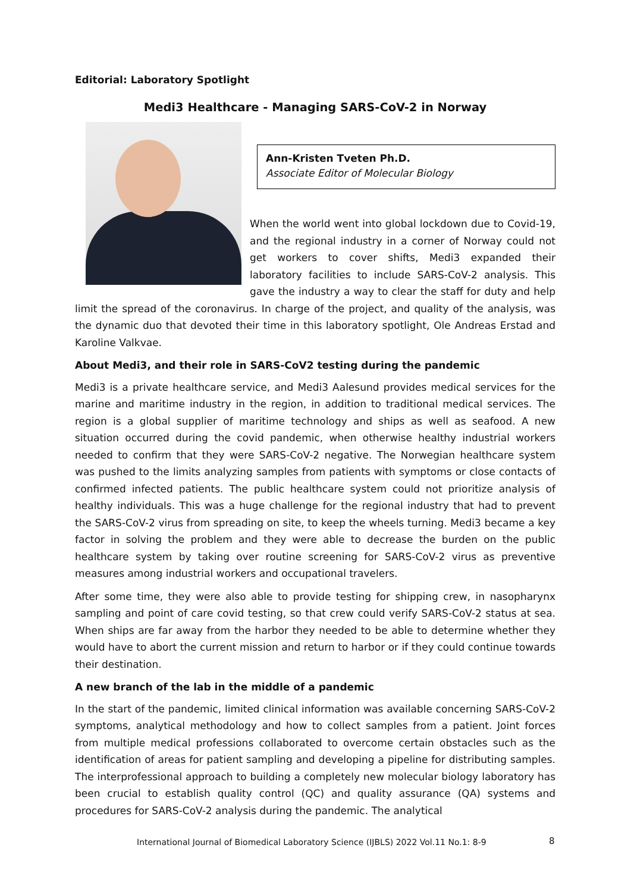Editorial: Laboratory Spotlight
Medi3 Healthcare - Managing SARS-CoV-2 in Norway
Ann-Kristen Tveten Ph.D.
Associate Editor of Molecular Biology
When the world went into global lockdown due to Covid-19, and the regional industry in a corner of Norway could not get workers to cover shifts, Medi3 expanded their laboratory facilities to include SARS-CoV-2 analysis. This gave the industry a way to clear the staff for duty and help limit the spread of the coronavirus. In charge of the project, and quality of the analysis, was the dynamic duo that devoted their time in this laboratory spotlight, Ole Andreas Erstad and Karoline Valkvae.
About Medi3, and their role in SARS-CoV2 testing during the pandemic
Medi3 is a private healthcare service, and Medi3 Aalesund provides medical services for the marine and maritime industry in the region, in addition to traditional medical services. The region is a global supplier of maritime technology and ships as well as seafood. A new situation occurred during the covid pandemic, when otherwise healthy industrial workers needed to confirm that they were SARS-CoV-2 negative. The Norwegian healthcare system was pushed to the limits analyzing samples from patients with symptoms or close contacts of confirmed infected patients. The public healthcare system could not prioritize analysis of healthy individuals. This was a huge challenge for the regional industry that had to prevent the SARS-CoV-2 virus from spreading on site, to keep the wheels turning. Medi3 became a key factor in solving the problem and they were able to decrease the burden on the public healthcare system by taking over routine screening for SARS-CoV-2 virus as preventive measures among industrial workers and occupational travelers.
After some time, they were also able to provide testing for shipping crew, in nasopharynx sampling and point of care covid testing, so that crew could verify SARS-CoV-2 status at sea. When ships are far away from the harbor they needed to be able to determine whether they would have to abort the current mission and return to harbor or if they could continue towards their destination.
A new branch of the lab in the middle of a pandemic
In the start of the pandemic, limited clinical information was available concerning SARS-CoV-2 symptoms, analytical methodology and how to collect samples from a patient. Joint forces from multiple medical professions collaborated to overcome certain obstacles such as the identification of areas for patient sampling and developing a pipeline for distributing samples. The interprofessional approach to building a completely new molecular biology laboratory has been crucial to establish quality control (QC) and quality assurance (QA) systems and procedures for SARS-CoV-2 analysis during the pandemic. The analytical
International Journal of Biomedical Laboratory Science (IJBLS) 2022 Vol.11 No.1: 8-9
8